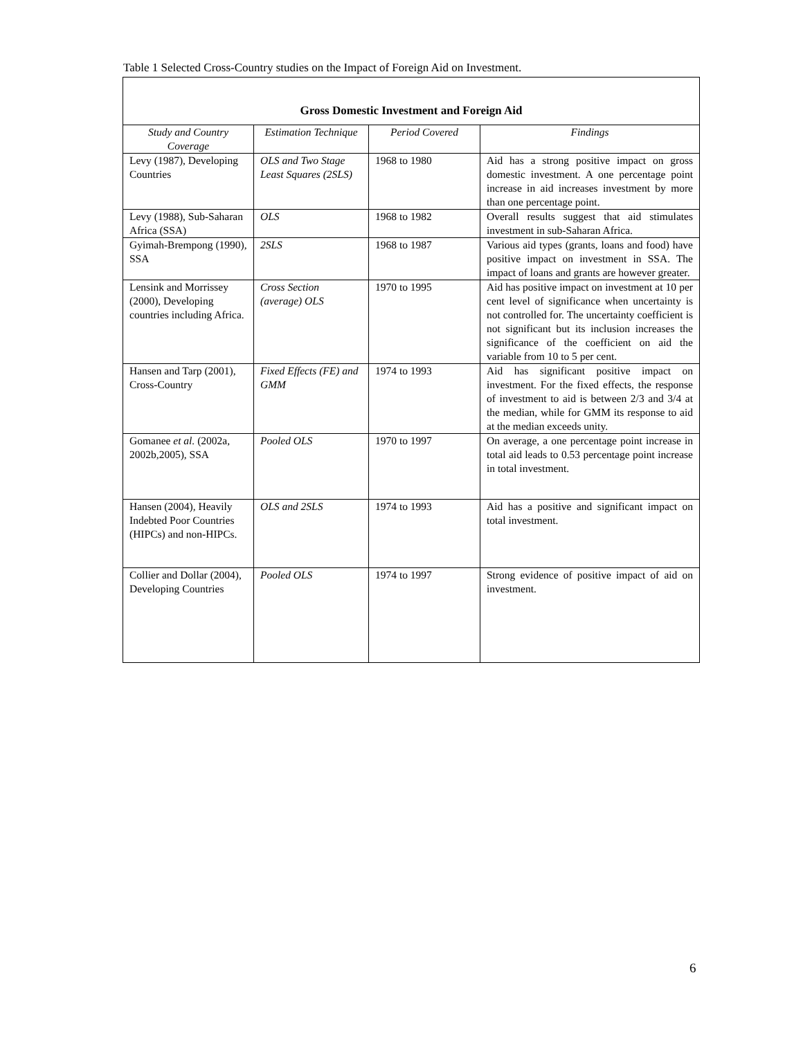Table 1 Selected Cross-Country studies on the Impact of Foreign Aid on Investment.
| Gross Domestic Investment and Foreign Aid | | | |
| --- | --- | --- | --- |
| Study and Country Coverage | Estimation Technique | Period Covered | Findings |
| Levy (1987), Developing Countries | OLS and Two Stage Least Squares (2SLS) | 1968 to 1980 | Aid has a strong positive impact on gross domestic investment. A one percentage point increase in aid increases investment by more than one percentage point. |
| Levy (1988), Sub-Saharan Africa (SSA) | OLS | 1968 to 1982 | Overall results suggest that aid stimulates investment in sub-Saharan Africa. |
| Gyimah-Brempong (1990), SSA | 2SLS | 1968 to 1987 | Various aid types (grants, loans and food) have positive impact on investment in SSA. The impact of loans and grants are however greater. |
| Lensink and Morrissey (2000), Developing countries including Africa. | Cross Section (average) OLS | 1970 to 1995 | Aid has positive impact on investment at 10 per cent level of significance when uncertainty is not controlled for. The uncertainty coefficient is not significant but its inclusion increases the significance of the coefficient on aid the variable from 10 to 5 per cent. |
| Hansen and Tarp (2001), Cross-Country | Fixed Effects (FE) and GMM | 1974 to 1993 | Aid has significant positive impact on investment. For the fixed effects, the response of investment to aid is between 2/3 and 3/4 at the median, while for GMM its response to aid at the median exceeds unity. |
| Gomanee et al. (2002a, 2002b,2005), SSA | Pooled OLS | 1970 to 1997 | On average, a one percentage point increase in total aid leads to 0.53 percentage point increase in total investment. |
| Hansen (2004), Heavily Indebted Poor Countries (HIPCs) and non-HIPCs. | OLS and 2SLS | 1974 to 1993 | Aid has a positive and significant impact on total investment. |
| Collier and Dollar (2004), Developing Countries | Pooled OLS | 1974 to 1997 | Strong evidence of positive impact of aid on investment. |
6